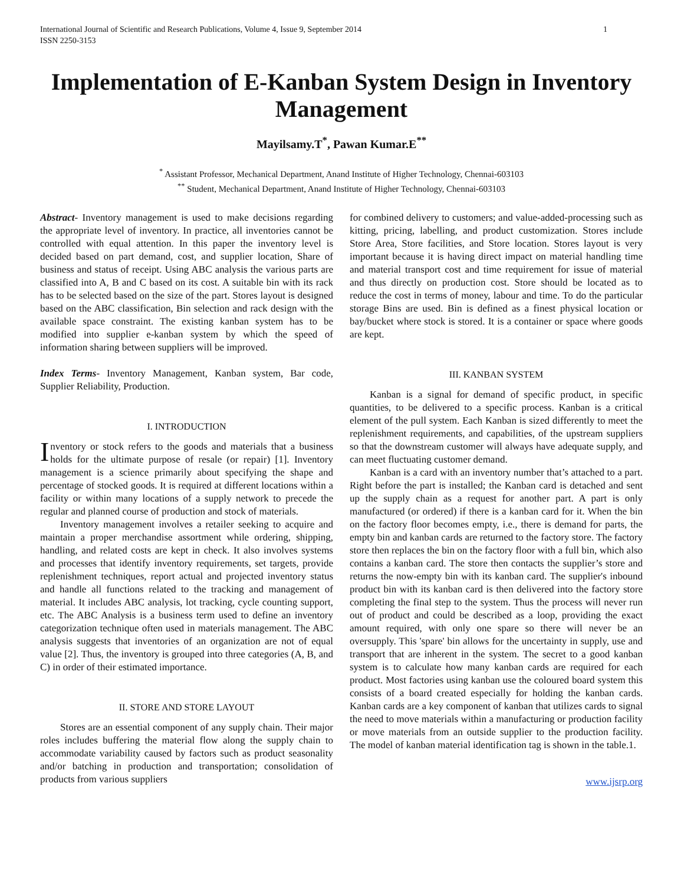International Journal of Scientific and Research Publications, Volume 4, Issue 9, September 2014
ISSN 2250-3153
1
Implementation of E-Kanban System Design in Inventory Management
Mayilsamy.T<sup>*</sup>, Pawan Kumar.E<sup>**</sup>
<sup>*</sup> Assistant Professor, Mechanical Department, Anand Institute of Higher Technology, Chennai-603103
<sup>**</sup> Student, Mechanical Department, Anand Institute of Higher Technology, Chennai-603103
Abstract- Inventory management is used to make decisions regarding the appropriate level of inventory. In practice, all inventories cannot be controlled with equal attention. In this paper the inventory level is decided based on part demand, cost, and supplier location, Share of business and status of receipt. Using ABC analysis the various parts are classified into A, B and C based on its cost. A suitable bin with its rack has to be selected based on the size of the part. Stores layout is designed based on the ABC classification, Bin selection and rack design with the available space constraint. The existing kanban system has to be modified into supplier e-kanban system by which the speed of information sharing between suppliers will be improved.
Index Terms- Inventory Management, Kanban system, Bar code, Supplier Reliability, Production.
I. INTRODUCTION
Inventory or stock refers to the goods and materials that a business holds for the ultimate purpose of resale (or repair) [1]. Inventory management is a science primarily about specifying the shape and percentage of stocked goods. It is required at different locations within a facility or within many locations of a supply network to precede the regular and planned course of production and stock of materials.
Inventory management involves a retailer seeking to acquire and maintain a proper merchandise assortment while ordering, shipping, handling, and related costs are kept in check. It also involves systems and processes that identify inventory requirements, set targets, provide replenishment techniques, report actual and projected inventory status and handle all functions related to the tracking and management of material. It includes ABC analysis, lot tracking, cycle counting support, etc. The ABC Analysis is a business term used to define an inventory categorization technique often used in materials management. The ABC analysis suggests that inventories of an organization are not of equal value [2]. Thus, the inventory is grouped into three categories (A, B, and C) in order of their estimated importance.
II. STORE AND STORE LAYOUT
Stores are an essential component of any supply chain. Their major roles includes buffering the material flow along the supply chain to accommodate variability caused by factors such as product seasonality and/or batching in production and transportation; consolidation of products from various suppliers
for combined delivery to customers; and value-added-processing such as kitting, pricing, labelling, and product customization. Stores include Store Area, Store facilities, and Store location. Stores layout is very important because it is having direct impact on material handling time and material transport cost and time requirement for issue of material and thus directly on production cost. Store should be located as to reduce the cost in terms of money, labour and time. To do the particular storage Bins are used. Bin is defined as a finest physical location or bay/bucket where stock is stored. It is a container or space where goods are kept.
III. KANBAN SYSTEM
Kanban is a signal for demand of specific product, in specific quantities, to be delivered to a specific process. Kanban is a critical element of the pull system. Each Kanban is sized differently to meet the replenishment requirements, and capabilities, of the upstream suppliers so that the downstream customer will always have adequate supply, and can meet fluctuating customer demand.
Kanban is a card with an inventory number that’s attached to a part. Right before the part is installed; the Kanban card is detached and sent up the supply chain as a request for another part. A part is only manufactured (or ordered) if there is a kanban card for it. When the bin on the factory floor becomes empty, i.e., there is demand for parts, the empty bin and kanban cards are returned to the factory store. The factory store then replaces the bin on the factory floor with a full bin, which also contains a kanban card. The store then contacts the supplier’s store and returns the now-empty bin with its kanban card. The supplier's inbound product bin with its kanban card is then delivered into the factory store completing the final step to the system. Thus the process will never run out of product and could be described as a loop, providing the exact amount required, with only one spare so there will never be an oversupply. This 'spare' bin allows for the uncertainty in supply, use and transport that are inherent in the system. The secret to a good kanban system is to calculate how many kanban cards are required for each product. Most factories using kanban use the coloured board system this consists of a board created especially for holding the kanban cards. Kanban cards are a key component of kanban that utilizes cards to signal the need to move materials within a manufacturing or production facility or move materials from an outside supplier to the production facility. The model of kanban material identification tag is shown in the table.1.
www.ijsrp.org